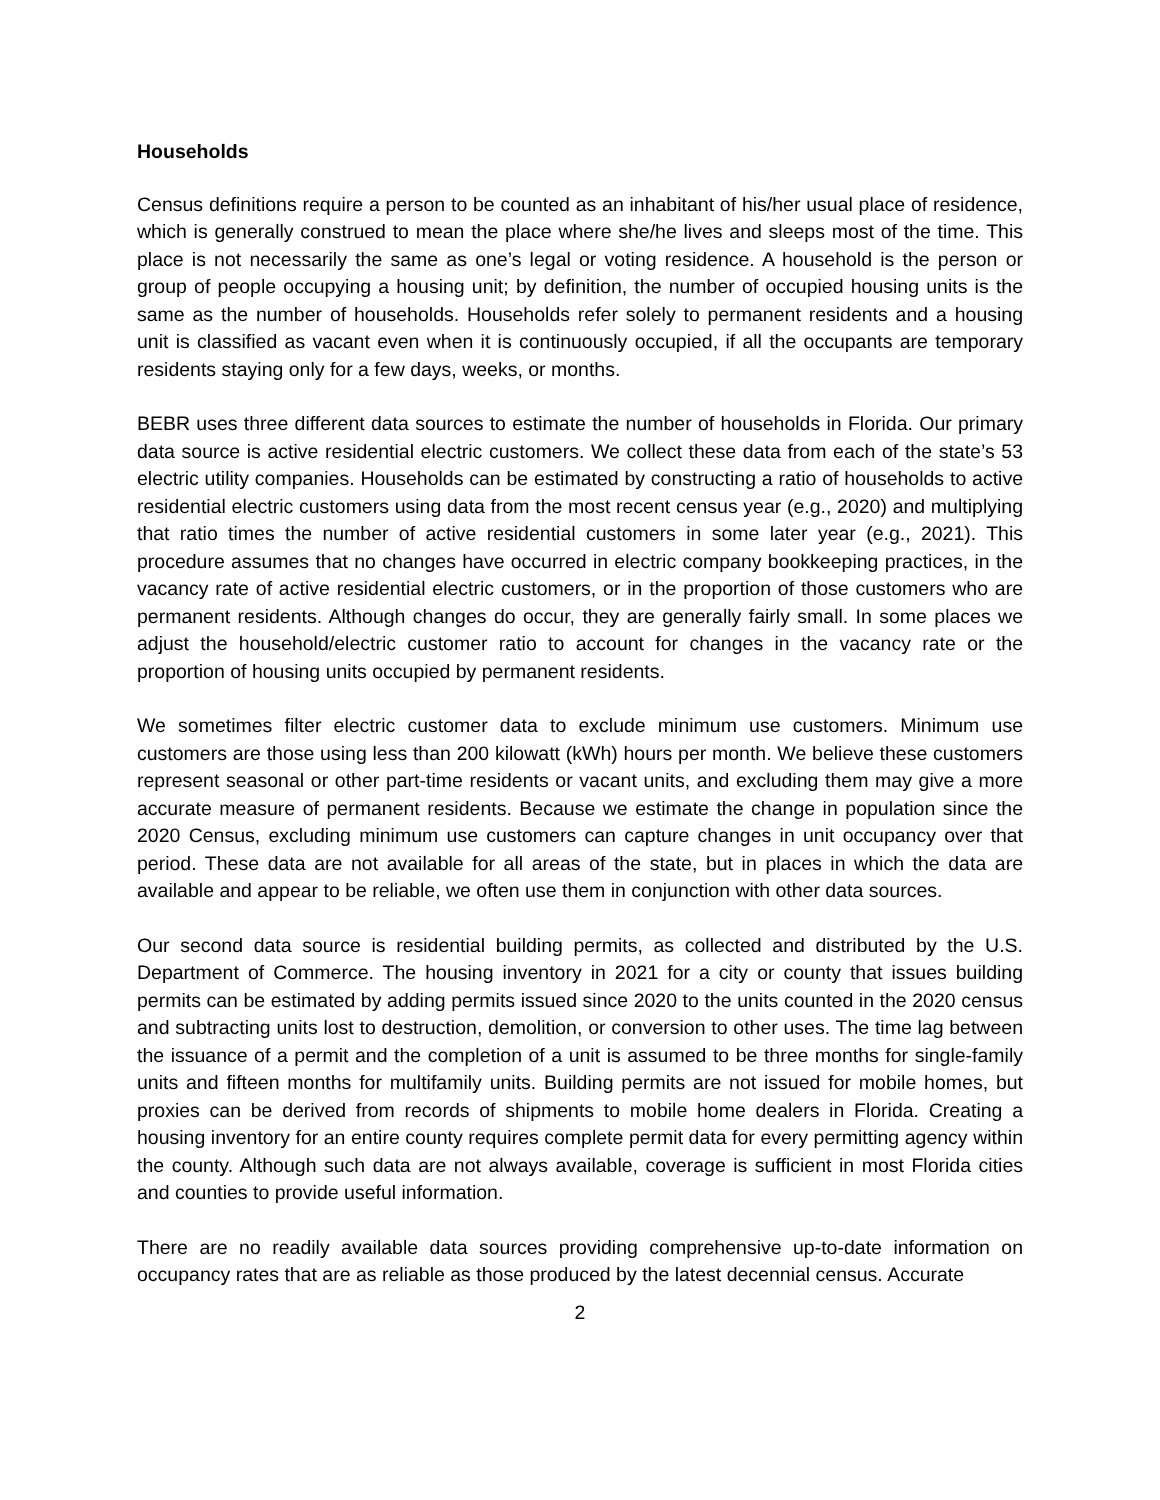Households
Census definitions require a person to be counted as an inhabitant of his/her usual place of residence, which is generally construed to mean the place where she/he lives and sleeps most of the time. This place is not necessarily the same as one’s legal or voting residence. A household is the person or group of people occupying a housing unit; by definition, the number of occupied housing units is the same as the number of households. Households refer solely to permanent residents and a housing unit is classified as vacant even when it is continuously occupied, if all the occupants are temporary residents staying only for a few days, weeks, or months.
BEBR uses three different data sources to estimate the number of households in Florida. Our primary data source is active residential electric customers. We collect these data from each of the state’s 53 electric utility companies. Households can be estimated by constructing a ratio of households to active residential electric customers using data from the most recent census year (e.g., 2020) and multiplying that ratio times the number of active residential customers in some later year (e.g., 2021). This procedure assumes that no changes have occurred in electric company bookkeeping practices, in the vacancy rate of active residential electric customers, or in the proportion of those customers who are permanent residents. Although changes do occur, they are generally fairly small. In some places we adjust the household/electric customer ratio to account for changes in the vacancy rate or the proportion of housing units occupied by permanent residents.
We sometimes filter electric customer data to exclude minimum use customers. Minimum use customers are those using less than 200 kilowatt (kWh) hours per month. We believe these customers represent seasonal or other part-time residents or vacant units, and excluding them may give a more accurate measure of permanent residents. Because we estimate the change in population since the 2020 Census, excluding minimum use customers can capture changes in unit occupancy over that period. These data are not available for all areas of the state, but in places in which the data are available and appear to be reliable, we often use them in conjunction with other data sources.
Our second data source is residential building permits, as collected and distributed by the U.S. Department of Commerce. The housing inventory in 2021 for a city or county that issues building permits can be estimated by adding permits issued since 2020 to the units counted in the 2020 census and subtracting units lost to destruction, demolition, or conversion to other uses. The time lag between the issuance of a permit and the completion of a unit is assumed to be three months for single-family units and fifteen months for multifamily units. Building permits are not issued for mobile homes, but proxies can be derived from records of shipments to mobile home dealers in Florida. Creating a housing inventory for an entire county requires complete permit data for every permitting agency within the county. Although such data are not always available, coverage is sufficient in most Florida cities and counties to provide useful information.
There are no readily available data sources providing comprehensive up-to-date information on occupancy rates that are as reliable as those produced by the latest decennial census. Accurate
2